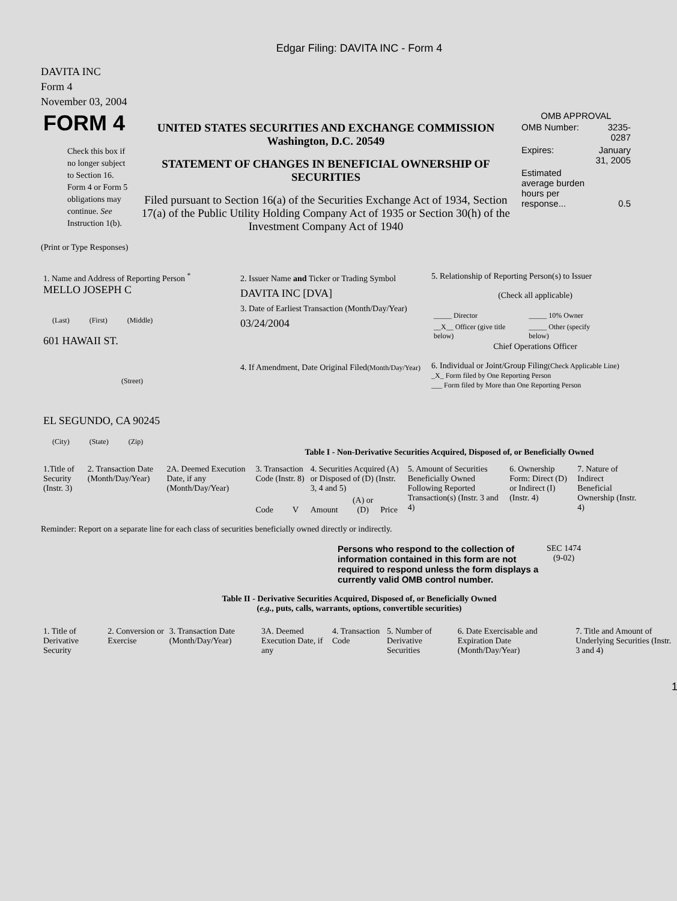Edgar Filing: DAVITA INC - Form 4
DAVITA INC
Form 4
November 03, 2004
| FORM 4 Check this box if no longer subject to Section 16. Form 4 or Form 5 obligations may continue. See Instruction 1(b). | UNITED STATES SECURITIES AND EXCHANGE COMMISSION Washington, D.C. 20549 STATEMENT OF CHANGES IN BENEFICIAL OWNERSHIP OF SECURITIES Filed pursuant to Section 16(a) of the Securities Exchange Act of 1934, Section 17(a) of the Public Utility Holding Company Act of 1935 or Section 30(h) of the Investment Company Act of 1940 | OMB APPROVAL / OMB Number: / 3235-0287 / / Expires: / January 31, 2005 / / Estimated average burden hours per response... / 0.5 / |
(Print or Type Responses)
| 1. Name and Address of Reporting Person <sup>*</sup> MELLO JOSEPH C (Last) (First) (Middle) 601 HAWAII ST. (Street) EL SEGUNDO, CA 90245 (City) (State) (Zip) | 2. Issuer Name and Ticker or Trading Symbol DAVITA INC [DVA] 3. Date of Earliest Transaction (Month/Day/Year) 03/24/2004 4. If Amendment, Date Original Filed (Month/Day/Year) | 5. Relationship of Reporting Person(s) to Issuer (Check all applicable) / _____ Director / _____ 10% Owner / / __X__ Officer (give title below) / _____ Other (specify below) / Chief Operations Officer 6. Individual or Joint/Group Filing (Check Applicable Line) _X_ Form filed by One Reporting Person ___ Form filed by More than One Reporting Person |
Table I - Non-Derivative Securities Acquired, Disposed of, or Beneficially Owned
| 1.Title of Security (Instr. 3) | 2. Transaction Date (Month/Day/Year) | 2A. Deemed Execution Date, if any (Month/Day/Year) | 3. Transaction Code (Instr. 8) | | 4. Securities Acquired (A) or Disposed of (D) (Instr. 3, 4 and 5) | | | 5. Amount of Securities Beneficially Owned Following Reported Transaction(s) (Instr. 3 and 4) | 6. Ownership Form: Direct (D) or Indirect (I) (Instr. 4) | 7. Nature of Indirect Beneficial Ownership (Instr. 4) |
| --- | --- | --- | --- | --- | --- | --- | --- | --- | --- | --- |
| | | | Code | V | Amount | (A) or (D) | Price | | | |
Reminder: Report on a separate line for each class of securities beneficially owned directly or indirectly.
| Persons who respond to the collection of information contained in this form are not required to respond unless the form displays a currently valid OMB control number. | SEC 1474 (9-02) |
Table II - Derivative Securities Acquired, Disposed of, or Beneficially Owned
(e.g., puts, calls, warrants, options, convertible securities)
| 1. Title of Derivative Security | 2. Conversion or Exercise | 3. Transaction Date (Month/Day/Year) | 3A. Deemed Execution Date, if any | 4. Transaction Code | 5. Number of Derivative Securities | 6. Date Exercisable and Expiration Date (Month/Day/Year) | 7. Title and Amount of Underlying Securities (Instr. 3 and 4) |
| --- | --- | --- | --- | --- | --- | --- | --- |
1